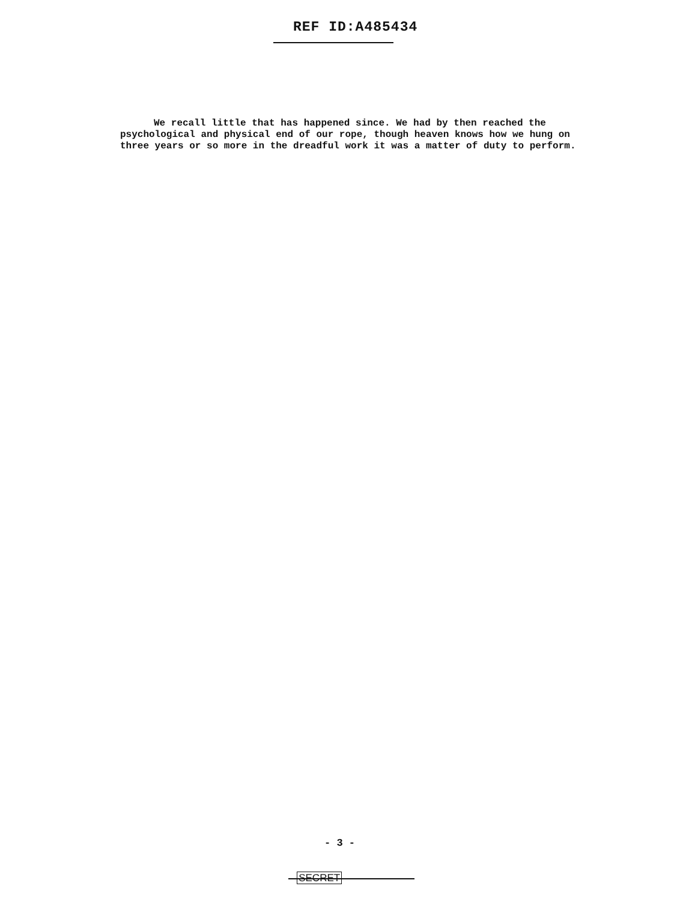REF ID:A485434
We recall little that has happened since. We had by then reached the psychological and physical end of our rope, though heaven knows how we hung on three years or so more in the dreadful work it was a matter of duty to perform.
- 3 -
SECRET